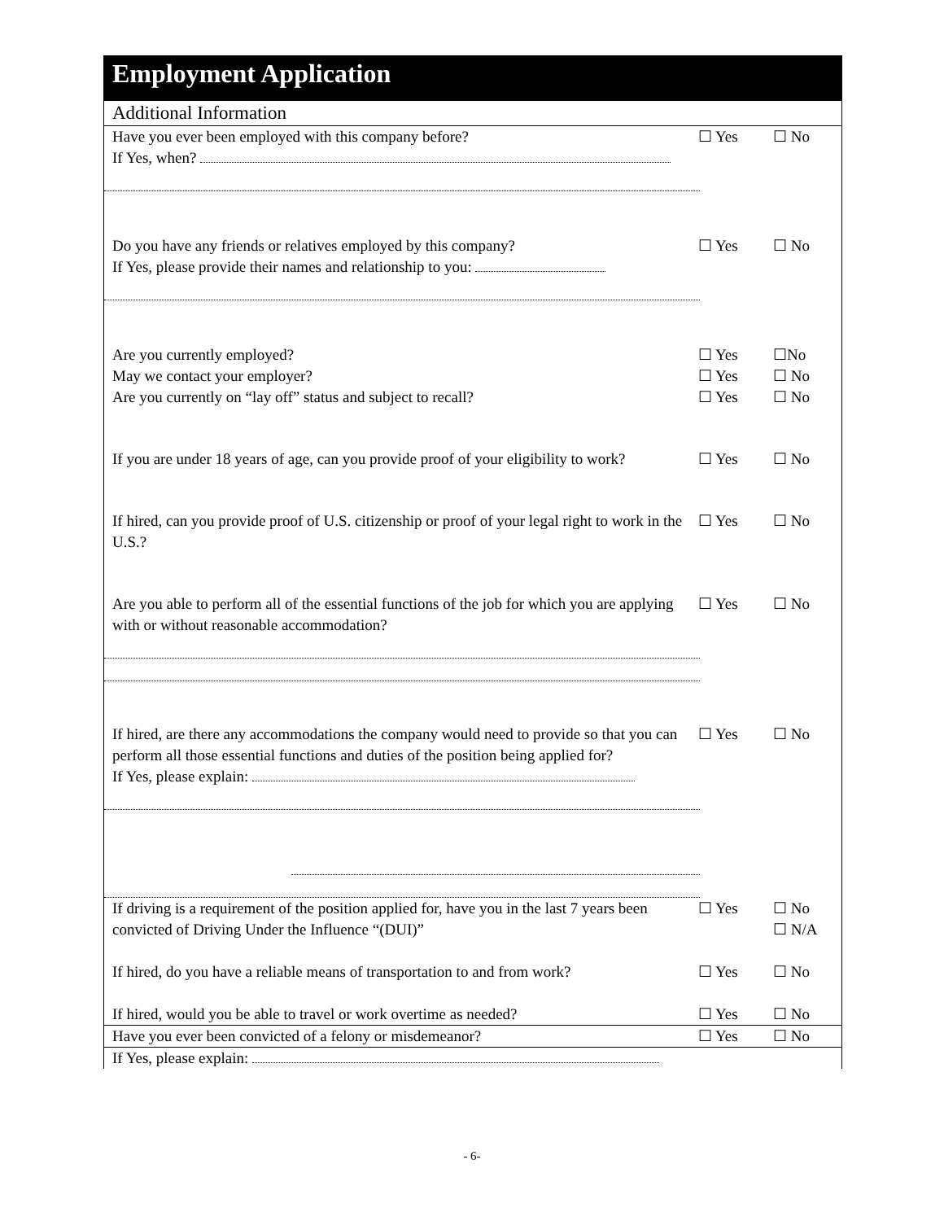Employment Application
Additional Information
Have you ever been employed with this company before? ☐ Yes ☐ No
If Yes, when?
Do you have any friends or relatives employed by this company? ☐ Yes ☐ No
If Yes, please provide their names and relationship to you:
Are you currently employed? ☐ Yes ☐No
May we contact your employer? ☐ Yes ☐ No
Are you currently on “lay off” status and subject to recall? ☐ Yes ☐ No
If you are under 18 years of age, can you provide proof of your eligibility to work?
☐ Yes ☐ No
If hired, can you provide proof of U.S. citizenship or proof of your legal right to work in the U.S.?
☐ Yes ☐ No
Are you able to perform all of the essential functions of the job for which you are applying with or without reasonable accommodation?
☐ Yes ☐ No
If hired, are there any accommodations the company would need to provide so that you can perform all those essential functions and duties of the position being applied for?
If Yes, please explain:
☐ Yes ☐ No
If driving is a requirement of the position applied for, have you in the last 7 years been convicted of Driving Under the Influence “(DUI)”
☐ Yes ☐ No
☐ N/A
If hired, do you have a reliable means of transportation to and from work?
☐ Yes ☐ No
If hired, would you be able to travel or work overtime as needed?
☐ Yes ☐ No
Have you ever been convicted of a felony or misdemeanor? ☐ Yes ☐ No
If Yes, please explain:
- 6-